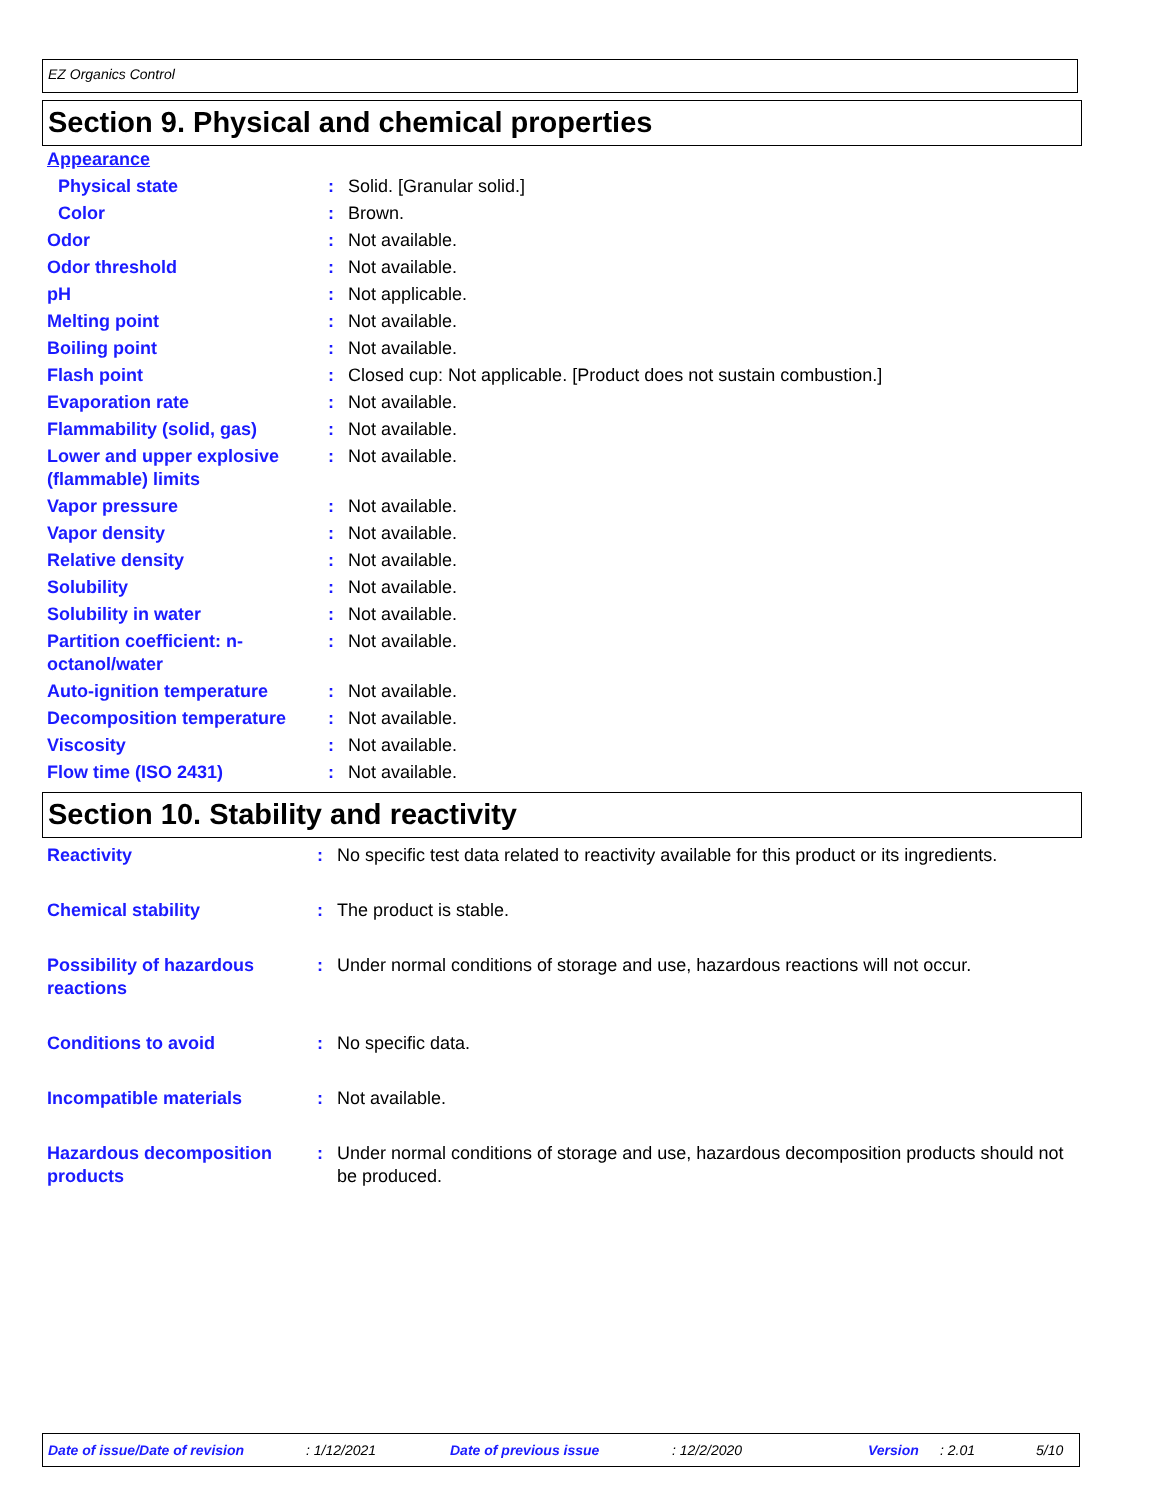EZ Organics Control
Section 9. Physical and chemical properties
| Appearance | | |
| Physical state | : | Solid. [Granular solid.] |
| Color | : | Brown. |
| Odor | : | Not available. |
| Odor threshold | : | Not available. |
| pH | : | Not applicable. |
| Melting point | : | Not available. |
| Boiling point | : | Not available. |
| Flash point | : | Closed cup: Not applicable. [Product does not sustain combustion.] |
| Evaporation rate | : | Not available. |
| Flammability (solid, gas) | : | Not available. |
| Lower and upper explosive (flammable) limits | : | Not available. |
| Vapor pressure | : | Not available. |
| Vapor density | : | Not available. |
| Relative density | : | Not available. |
| Solubility | : | Not available. |
| Solubility in water | : | Not available. |
| Partition coefficient: n-octanol/water | : | Not available. |
| Auto-ignition temperature | : | Not available. |
| Decomposition temperature | : | Not available. |
| Viscosity | : | Not available. |
| Flow time (ISO 2431) | : | Not available. |
Section 10. Stability and reactivity
| Reactivity | : | No specific test data related to reactivity available for this product or its ingredients. |
| Chemical stability | : | The product is stable. |
| Possibility of hazardous reactions | : | Under normal conditions of storage and use, hazardous reactions will not occur. |
| Conditions to avoid | : | No specific data. |
| Incompatible materials | : | Not available. |
| Hazardous decomposition products | : | Under normal conditions of storage and use, hazardous decomposition products should not be produced. |
Date of issue/Date of revision: 1/12/2021 Date of previous issue: 12/2/2020 Version: 2.01 5/10